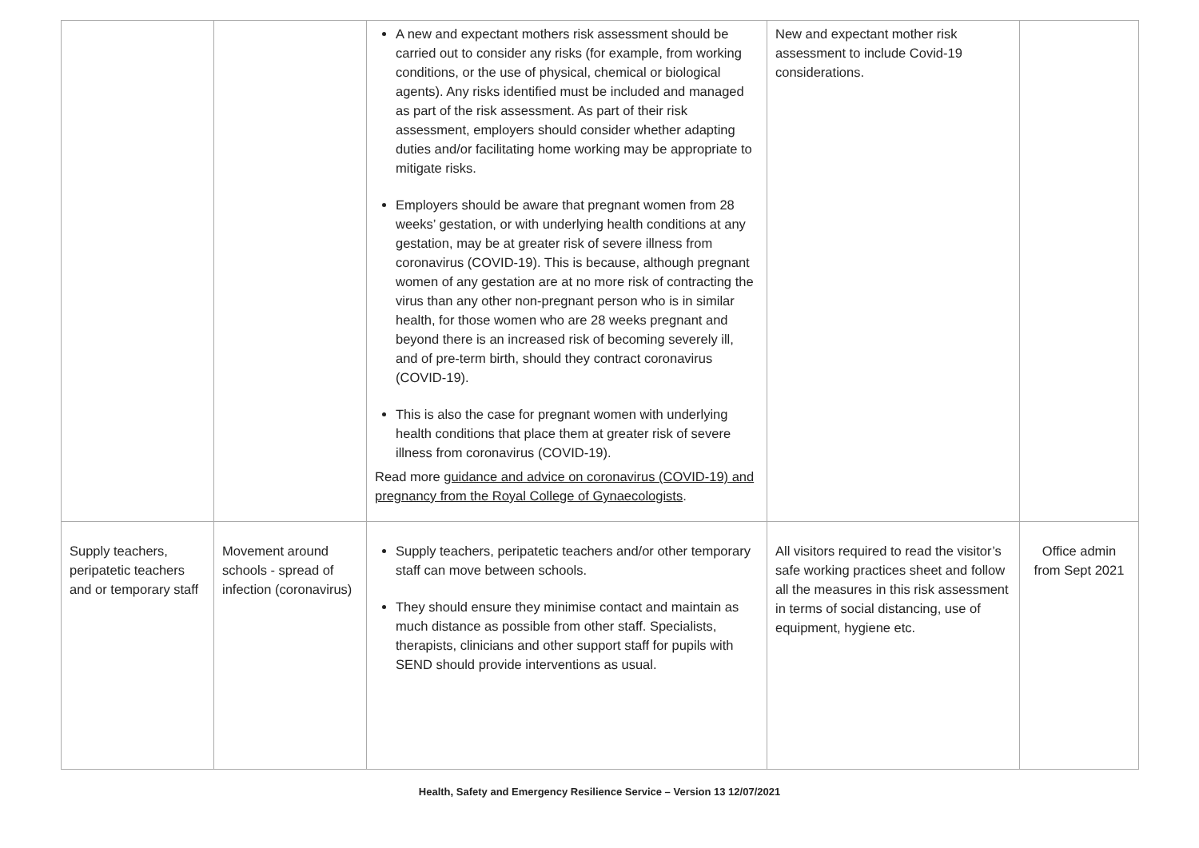| | | A new and expectant mothers risk assessment should be carried out to consider any risks (for example, from working conditions, or the use of physical, chemical or biological agents). Any risks identified must be included and managed as part of the risk assessment. As part of their risk assessment, employers should consider whether adapting duties and/or facilitating home working may be appropriate to mitigate risks. Employers should be aware that pregnant women from 28 weeks’ gestation, or with underlying health conditions at any gestation, may be at greater risk of severe illness from coronavirus (COVID-19). This is because, although pregnant women of any gestation are at no more risk of contracting the virus than any other non-pregnant person who is in similar health, for those women who are 28 weeks pregnant and beyond there is an increased risk of becoming severely ill, and of pre-term birth, should they contract coronavirus (COVID-19). This is also the case for pregnant women with underlying health conditions that place them at greater risk of severe illness from coronavirus (COVID-19). Read more guidance and advice on coronavirus (COVID-19) and pregnancy from the Royal College of Gynaecologists . | New and expectant mother risk assessment to include Covid-19 considerations. | |
| Supply teachers, peripatetic teachers and or temporary staff | Movement around schools - spread of infection (coronavirus) | Supply teachers, peripatetic teachers and/or other temporary staff can move between schools. They should ensure they minimise contact and maintain as much distance as possible from other staff. Specialists, therapists, clinicians and other support staff for pupils with SEND should provide interventions as usual. | All visitors required to read the visitor’s safe working practices sheet and follow all the measures in this risk assessment in terms of social distancing, use of equipment, hygiene etc. | Office admin from Sept 2021 |
Health, Safety and Emergency Resilience Service – Version 13 12/07/2021